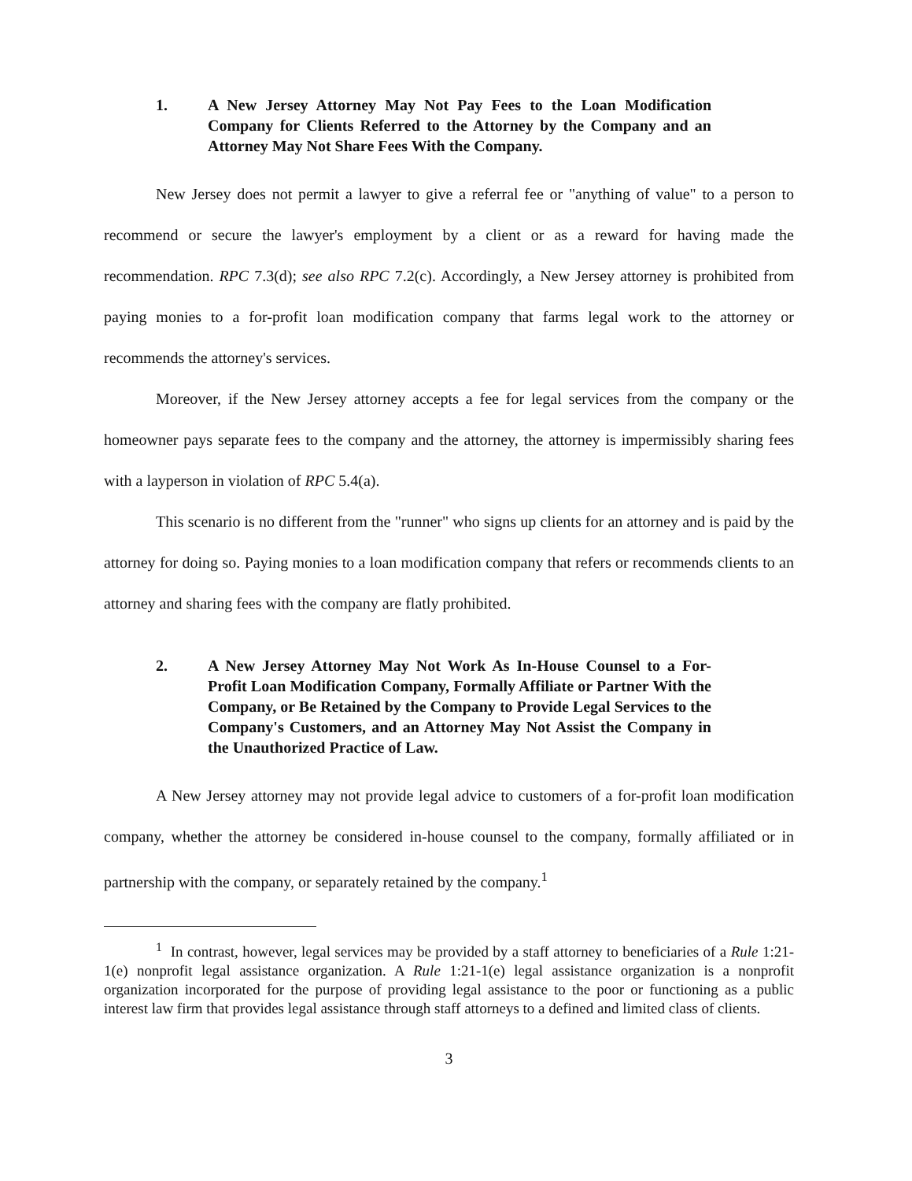1. A New Jersey Attorney May Not Pay Fees to the Loan Modification Company for Clients Referred to the Attorney by the Company and an Attorney May Not Share Fees With the Company.
New Jersey does not permit a lawyer to give a referral fee or "anything of value" to a person to recommend or secure the lawyer's employment by a client or as a reward for having made the recommendation. RPC 7.3(d); see also RPC 7.2(c). Accordingly, a New Jersey attorney is prohibited from paying monies to a for-profit loan modification company that farms legal work to the attorney or recommends the attorney's services.
Moreover, if the New Jersey attorney accepts a fee for legal services from the company or the homeowner pays separate fees to the company and the attorney, the attorney is impermissibly sharing fees with a layperson in violation of RPC 5.4(a).
This scenario is no different from the "runner" who signs up clients for an attorney and is paid by the attorney for doing so. Paying monies to a loan modification company that refers or recommends clients to an attorney and sharing fees with the company are flatly prohibited.
2. A New Jersey Attorney May Not Work As In-House Counsel to a For-Profit Loan Modification Company, Formally Affiliate or Partner With the Company, or Be Retained by the Company to Provide Legal Services to the Company's Customers, and an Attorney May Not Assist the Company in the Unauthorized Practice of Law.
A New Jersey attorney may not provide legal advice to customers of a for-profit loan modification company, whether the attorney be considered in-house counsel to the company, formally affiliated or in partnership with the company, or separately retained by the company.<sup>1</sup>
<sup>1</sup> In contrast, however, legal services may be provided by a staff attorney to beneficiaries of a Rule 1:21-1(e) nonprofit legal assistance organization. A Rule 1:21-1(e) legal assistance organization is a nonprofit organization incorporated for the purpose of providing legal assistance to the poor or functioning as a public interest law firm that provides legal assistance through staff attorneys to a defined and limited class of clients.
3